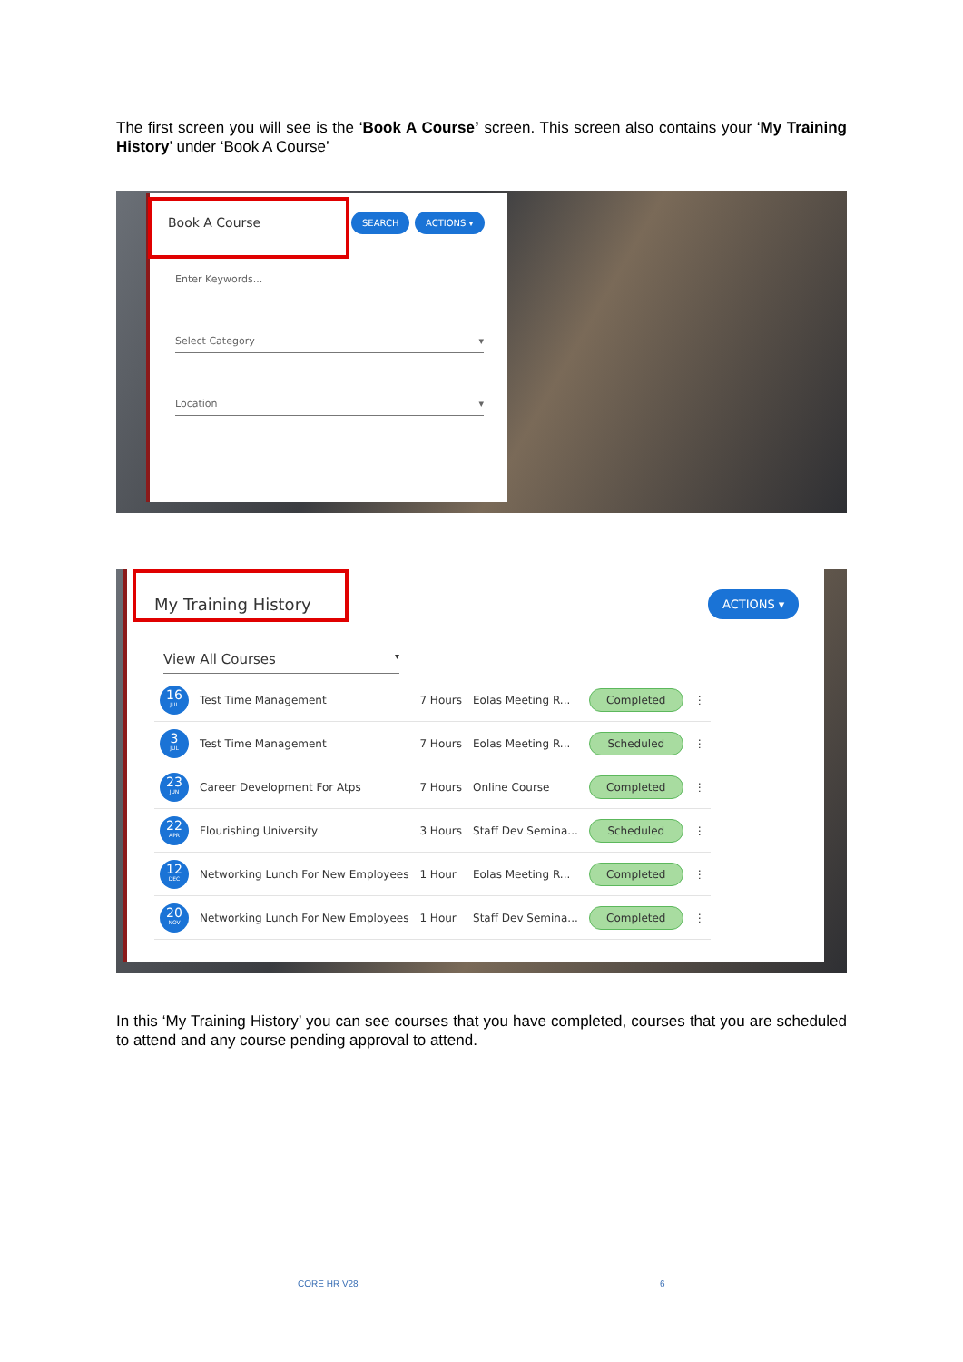The first screen you will see is the ‘Book A Course’ screen. This screen also contains your ‘My Training History’ under ‘Book A Course’
Book A Course SEARCH ACTIONS ▾
Enter Keywords...
Select Category ▾
Location ▾
My Training History ACTIONS ▾
View All Courses ▾
| 16 JUL | Test Time Management | 7 Hours | Eolas Meeting R... | Completed | ⋮ |
| 3 JUL | Test Time Management | 7 Hours | Eolas Meeting R... | Scheduled | ⋮ |
| 23 JUN | Career Development For Atps | 7 Hours | Online Course | Completed | ⋮ |
| 22 APR | Flourishing University | 3 Hours | Staff Dev Semina... | Scheduled | ⋮ |
| 12 DEC | Networking Lunch For New Employees | 1 Hour | Eolas Meeting R... | Completed | ⋮ |
| 20 NOV | Networking Lunch For New Employees | 1 Hour | Staff Dev Semina... | Completed | ⋮ |
In this ‘My Training History’ you can see courses that you have completed, courses that you are scheduled to attend and any course pending approval to attend.
CORE HR V28 6